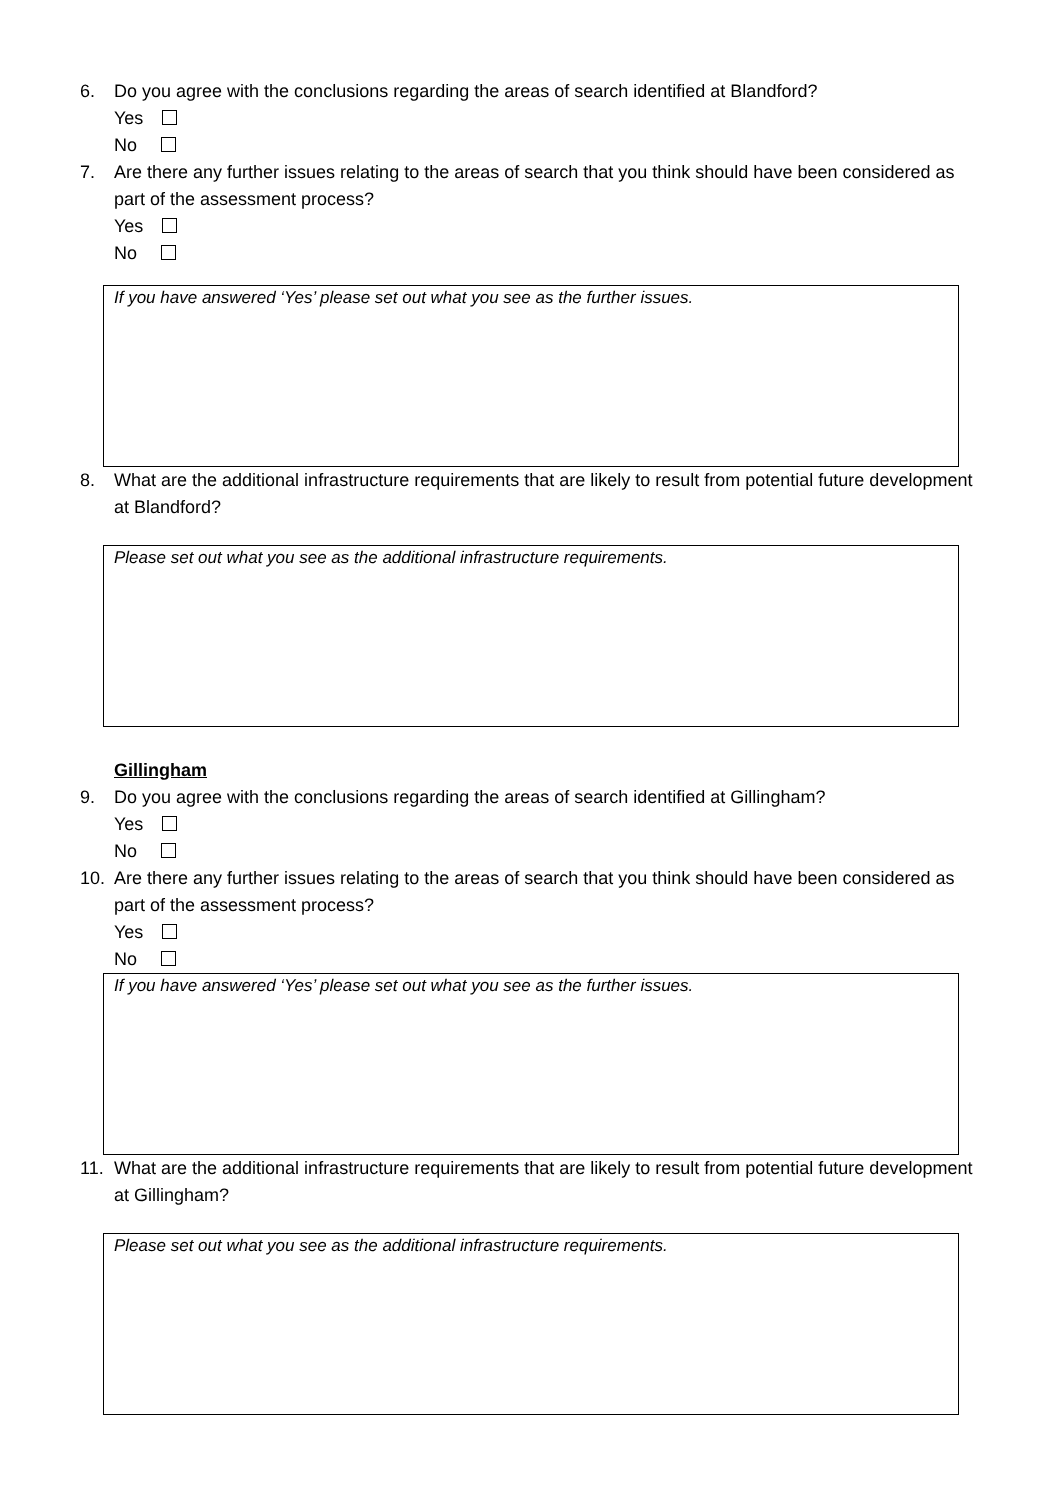6. Do you agree with the conclusions regarding the areas of search identified at Blandford?
Yes
No
7. Are there any further issues relating to the areas of search that you think should have been considered as part of the assessment process?
Yes
No
If you have answered ‘Yes’ please set out what you see as the further issues.
8. What are the additional infrastructure requirements that are likely to result from potential future development at Blandford?
Please set out what you see as the additional infrastructure requirements.
Gillingham
9. Do you agree with the conclusions regarding the areas of search identified at Gillingham?
Yes
No
10. Are there any further issues relating to the areas of search that you think should have been considered as part of the assessment process?
Yes
No
If you have answered ‘Yes’ please set out what you see as the further issues.
11. What are the additional infrastructure requirements that are likely to result from potential future development at Gillingham?
Please set out what you see as the additional infrastructure requirements.